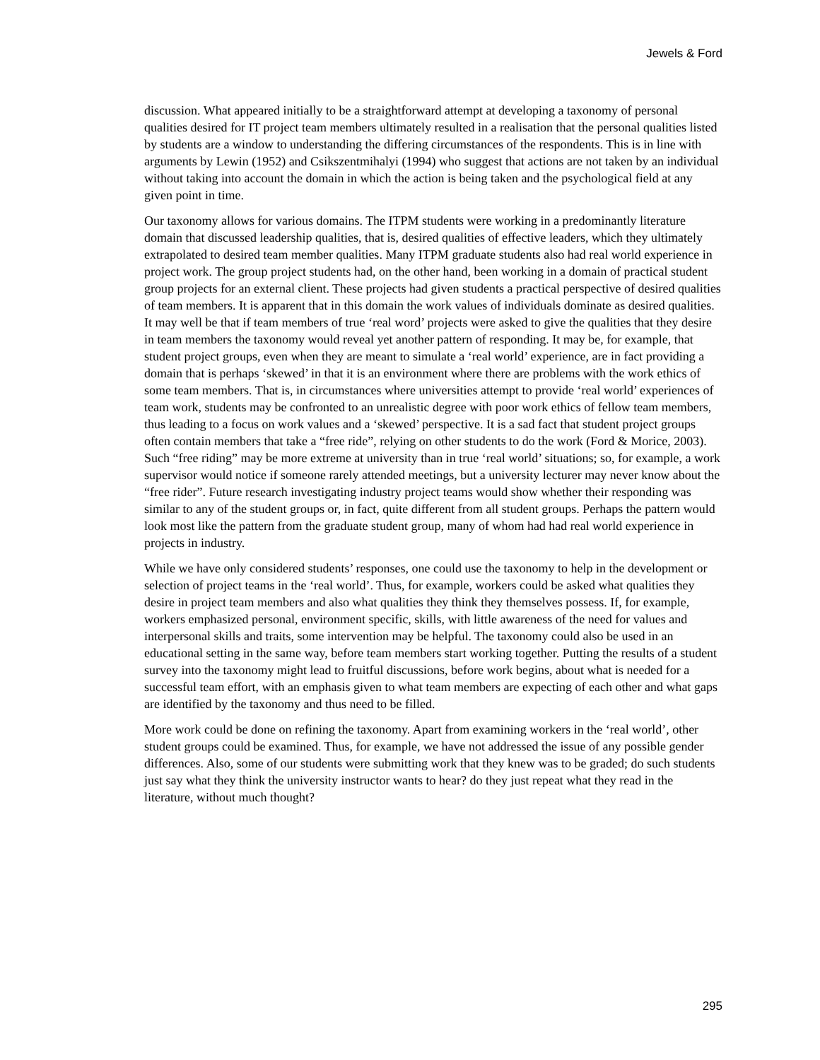Jewels & Ford
discussion. What appeared initially to be a straightforward attempt at developing a taxonomy of personal qualities desired for IT project team members ultimately resulted in a realisation that the personal qualities listed by students are a window to understanding the differing circumstances of the respondents. This is in line with arguments by Lewin (1952) and Csikszentmihalyi (1994) who suggest that actions are not taken by an individual without taking into account the domain in which the action is being taken and the psychological field at any given point in time.
Our taxonomy allows for various domains. The ITPM students were working in a predominantly literature domain that discussed leadership qualities, that is, desired qualities of effective leaders, which they ultimately extrapolated to desired team member qualities. Many ITPM graduate students also had real world experience in project work. The group project students had, on the other hand, been working in a domain of practical student group projects for an external client. These projects had given students a practical perspective of desired qualities of team members. It is apparent that in this domain the work values of individuals dominate as desired qualities. It may well be that if team members of true ‘real word’ projects were asked to give the qualities that they desire in team members the taxonomy would reveal yet another pattern of responding. It may be, for example, that student project groups, even when they are meant to simulate a ‘real world’ experience, are in fact providing a domain that is perhaps ‘skewed’ in that it is an environment where there are problems with the work ethics of some team members. That is, in circumstances where universities attempt to provide ‘real world’ experiences of team work, students may be confronted to an unrealistic degree with poor work ethics of fellow team members, thus leading to a focus on work values and a ‘skewed’ perspective. It is a sad fact that student project groups often contain members that take a “free ride”, relying on other students to do the work (Ford & Morice, 2003). Such “free riding” may be more extreme at university than in true ‘real world’ situations; so, for example, a work supervisor would notice if someone rarely attended meetings, but a university lecturer may never know about the “free rider”. Future research investigating industry project teams would show whether their responding was similar to any of the student groups or, in fact, quite different from all student groups. Perhaps the pattern would look most like the pattern from the graduate student group, many of whom had had real world experience in projects in industry.
While we have only considered students’ responses, one could use the taxonomy to help in the development or selection of project teams in the ‘real world’. Thus, for example, workers could be asked what qualities they desire in project team members and also what qualities they think they themselves possess. If, for example, workers emphasized personal, environment specific, skills, with little awareness of the need for values and interpersonal skills and traits, some intervention may be helpful. The taxonomy could also be used in an educational setting in the same way, before team members start working together. Putting the results of a student survey into the taxonomy might lead to fruitful discussions, before work begins, about what is needed for a successful team effort, with an emphasis given to what team members are expecting of each other and what gaps are identified by the taxonomy and thus need to be filled.
More work could be done on refining the taxonomy. Apart from examining workers in the ‘real world’, other student groups could be examined. Thus, for example, we have not addressed the issue of any possible gender differences. Also, some of our students were submitting work that they knew was to be graded; do such students just say what they think the university instructor wants to hear? do they just repeat what they read in the literature, without much thought?
295